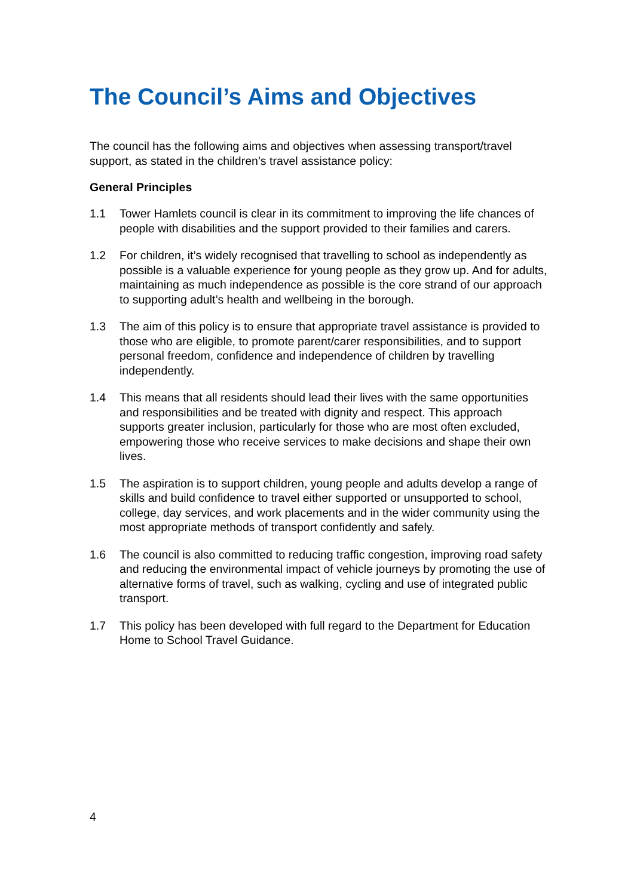The Council’s Aims and Objectives
The council has the following aims and objectives when assessing transport/travel support, as stated in the children’s travel assistance policy:
General Principles
1.1 Tower Hamlets council is clear in its commitment to improving the life chances of people with disabilities and the support provided to their families and carers.
1.2 For children, it’s widely recognised that travelling to school as independently as possible is a valuable experience for young people as they grow up. And for adults, maintaining as much independence as possible is the core strand of our approach to supporting adult’s health and wellbeing in the borough.
1.3 The aim of this policy is to ensure that appropriate travel assistance is provided to those who are eligible, to promote parent/carer responsibilities, and to support personal freedom, confidence and independence of children by travelling independently.
1.4 This means that all residents should lead their lives with the same opportunities and responsibilities and be treated with dignity and respect. This approach supports greater inclusion, particularly for those who are most often excluded, empowering those who receive services to make decisions and shape their own lives.
1.5 The aspiration is to support children, young people and adults develop a range of skills and build confidence to travel either supported or unsupported to school, college, day services, and work placements and in the wider community using the most appropriate methods of transport confidently and safely.
1.6 The council is also committed to reducing traffic congestion, improving road safety and reducing the environmental impact of vehicle journeys by promoting the use of alternative forms of travel, such as walking, cycling and use of integrated public transport.
1.7 This policy has been developed with full regard to the Department for Education Home to School Travel Guidance.
4